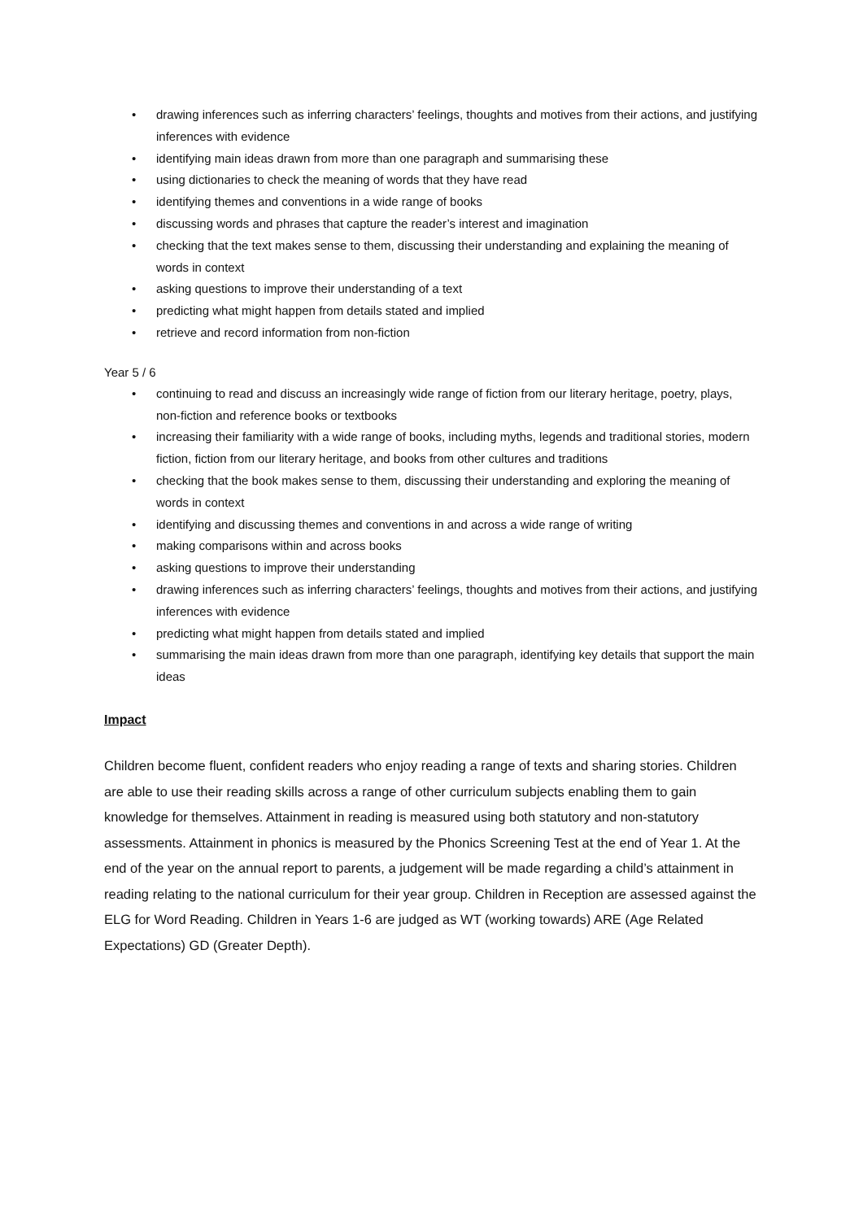• drawing inferences such as inferring characters’ feelings, thoughts and motives from their actions, and justifying inferences with evidence
• identifying main ideas drawn from more than one paragraph and summarising these
• using dictionaries to check the meaning of words that they have read
• identifying themes and conventions in a wide range of books
• discussing words and phrases that capture the reader’s interest and imagination
• checking that the text makes sense to them, discussing their understanding and explaining the meaning of words in context
• asking questions to improve their understanding of a text
• predicting what might happen from details stated and implied
• retrieve and record information from non-fiction
Year 5 / 6
• continuing to read and discuss an increasingly wide range of fiction from our literary heritage, poetry, plays, non-fiction and reference books or textbooks
• increasing their familiarity with a wide range of books, including myths, legends and traditional stories, modern fiction, fiction from our literary heritage, and books from other cultures and traditions
• checking that the book makes sense to them, discussing their understanding and exploring the meaning of words in context
• identifying and discussing themes and conventions in and across a wide range of writing
• making comparisons within and across books
• asking questions to improve their understanding
• drawing inferences such as inferring characters’ feelings, thoughts and motives from their actions, and justifying inferences with evidence
• predicting what might happen from details stated and implied
• summarising the main ideas drawn from more than one paragraph, identifying key details that support the main ideas
Impact
Children become fluent, confident readers who enjoy reading a range of texts and sharing stories. Children are able to use their reading skills across a range of other curriculum subjects enabling them to gain knowledge for themselves. Attainment in reading is measured using both statutory and non-statutory assessments. Attainment in phonics is measured by the Phonics Screening Test at the end of Year 1. At the end of the year on the annual report to parents, a judgement will be made regarding a child’s attainment in reading relating to the national curriculum for their year group. Children in Reception are assessed against the ELG for Word Reading. Children in Years 1-6 are judged as WT (working towards) ARE (Age Related Expectations) GD (Greater Depth).